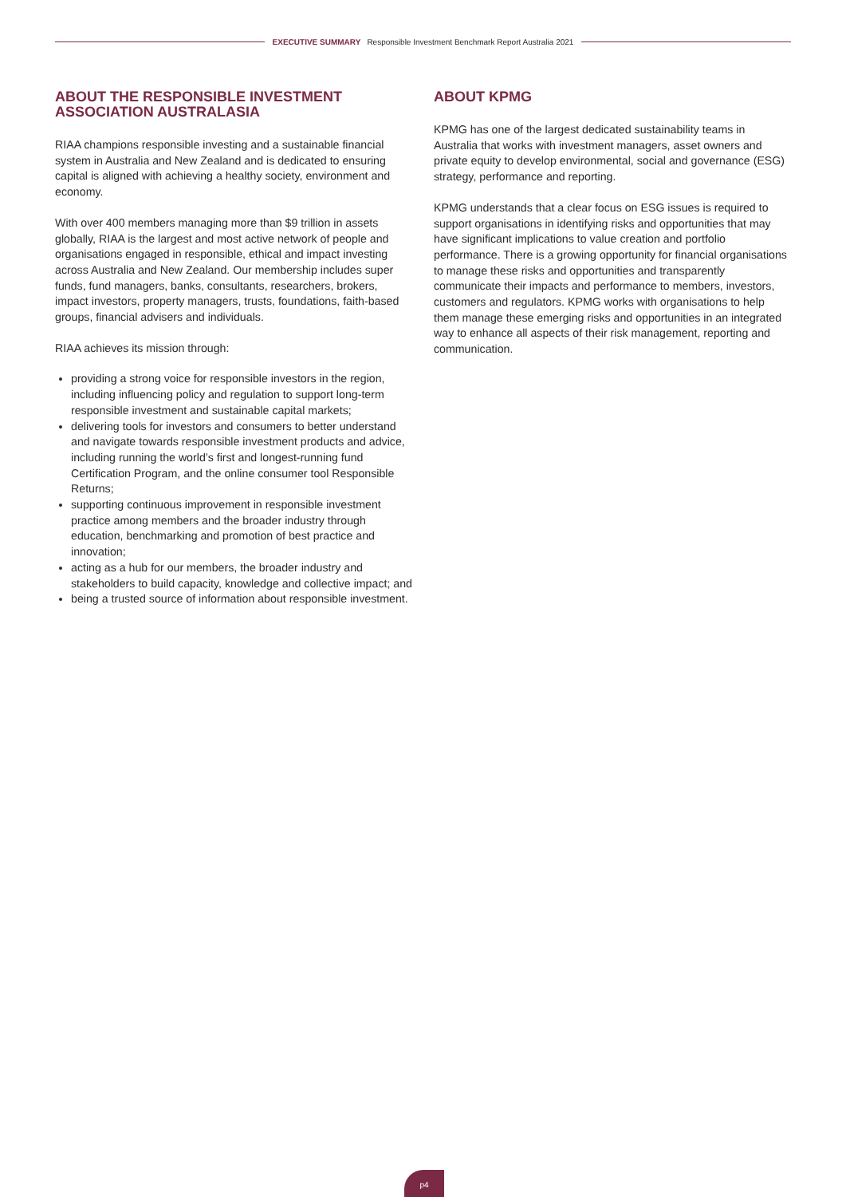EXECUTIVE SUMMARY Responsible Investment Benchmark Report Australia 2021
ABOUT THE RESPONSIBLE INVESTMENT ASSOCIATION AUSTRALASIA
RIAA champions responsible investing and a sustainable financial system in Australia and New Zealand and is dedicated to ensuring capital is aligned with achieving a healthy society, environment and economy.
With over 400 members managing more than $9 trillion in assets globally, RIAA is the largest and most active network of people and organisations engaged in responsible, ethical and impact investing across Australia and New Zealand. Our membership includes super funds, fund managers, banks, consultants, researchers, brokers, impact investors, property managers, trusts, foundations, faith-based groups, financial advisers and individuals.
RIAA achieves its mission through:
providing a strong voice for responsible investors in the region, including influencing policy and regulation to support long-term responsible investment and sustainable capital markets;
delivering tools for investors and consumers to better understand and navigate towards responsible investment products and advice, including running the world’s first and longest-running fund Certification Program, and the online consumer tool Responsible Returns;
supporting continuous improvement in responsible investment practice among members and the broader industry through education, benchmarking and promotion of best practice and innovation;
acting as a hub for our members, the broader industry and stakeholders to build capacity, knowledge and collective impact; and
being a trusted source of information about responsible investment.
ABOUT KPMG
KPMG has one of the largest dedicated sustainability teams in Australia that works with investment managers, asset owners and private equity to develop environmental, social and governance (ESG) strategy, performance and reporting.
KPMG understands that a clear focus on ESG issues is required to support organisations in identifying risks and opportunities that may have significant implications to value creation and portfolio performance. There is a growing opportunity for financial organisations to manage these risks and opportunities and transparently communicate their impacts and performance to members, investors, customers and regulators. KPMG works with organisations to help them manage these emerging risks and opportunities in an integrated way to enhance all aspects of their risk management, reporting and communication.
p4